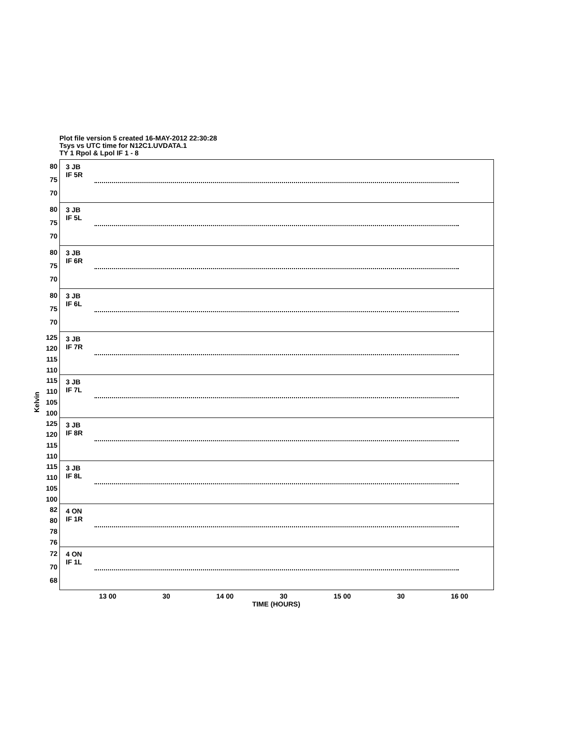Plot file version 5 created 16-MAY-2012 22:30:28
Tsys vs UTC time for N12C1.UVDATA.1
TY 1 Rpol & Lpol IF 1 - 8
Kelvin
80
75
70
3 JB
IF 5R
80
75
70
3 JB
IF 5L
80
75
70
3 JB
IF 6R
80
75
70
3 JB
IF 6L
125
120
115
110
3 JB
IF 7R
115
110
105
100
3 JB
IF 7L
125
120
115
110
3 JB
IF 8R
115
110
105
100
3 JB
IF 8L
82
80
78
76
4 ON
IF 1R
72
70
68
4 ON
IF 1L
13 00 30 14 00 30 15 00 30 16 00
TIME (HOURS)